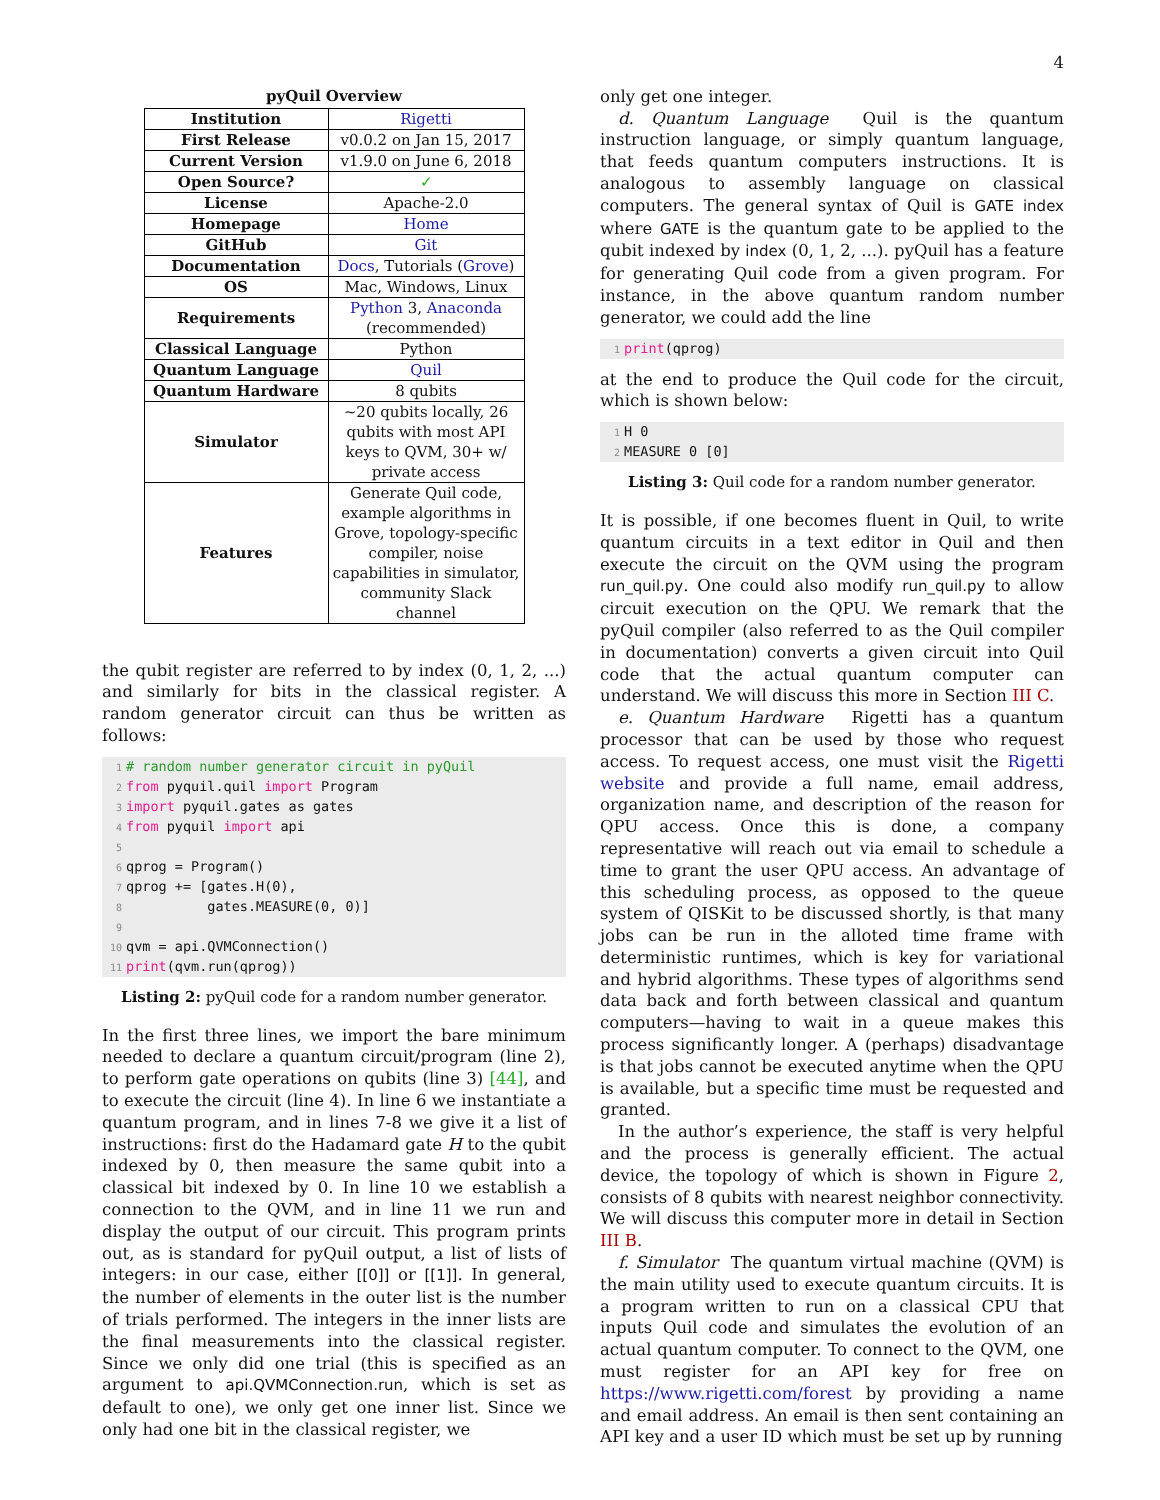4
pyQuil Overview
| Institution | Rigetti |
| First Release | v0.0.2 on Jan 15, 2017 |
| Current Version | v1.9.0 on June 6, 2018 |
| Open Source? | ✓ |
| License | Apache-2.0 |
| Homepage | Home |
| GitHub | Git |
| Documentation | Docs , Tutorials ( Grove ) |
| OS | Mac, Windows, Linux |
| Requirements | Python 3, Anaconda (recommended) |
| Classical Language | Python |
| Quantum Language | Quil |
| Quantum Hardware | 8 qubits |
| Simulator | ~20 qubits locally, 26 qubits with most API keys to QVM, 30+ w/ private access |
| Features | Generate Quil code, example algorithms in Grove, topology-specific compiler, noise capabilities in simulator, community Slack channel |
the qubit register are referred to by index (0, 1, 2, ...) and similarly for bits in the classical register. A random generator circuit can thus be written as follows:
1# random number generator circuit in pyQuil
2 from pyquil.quil import Program
3 import pyquil.gates as gates
4 from pyquil import api
5
6qprog = Program()
7qprog += [gates.H(0),
8          gates.MEASURE(0, 0)]
9
10qvm = api.QVMConnection()
11 print(qvm.run(qprog))
Listing 2: pyQuil code for a random number generator.
In the first three lines, we import the bare minimum needed to declare a quantum circuit/program (line 2), to perform gate operations on qubits (line 3) [44], and to execute the circuit (line 4). In line 6 we instantiate a quantum program, and in lines 7-8 we give it a list of instructions: first do the Hadamard gate H to the qubit indexed by 0, then measure the same qubit into a classical bit indexed by 0. In line 10 we establish a connection to the QVM, and in line 11 we run and display the output of our circuit. This program prints out, as is standard for pyQuil output, a list of lists of integers: in our case, either [[0]] or [[1]]. In general, the number of elements in the outer list is the number of trials performed. The integers in the inner lists are the final measurements into the classical register. Since we only did one trial (this is specified as an argument to api.QVMConnection.run, which is set as default to one), we only get one inner list. Since we only had one bit in the classical register, we
only get one integer.
d. Quantum Language Quil is the quantum instruction language, or simply quantum language, that feeds quantum computers instructions. It is analogous to assembly language on classical computers. The general syntax of Quil is GATE index where GATE is the quantum gate to be applied to the qubit indexed by index (0, 1, 2, ...). pyQuil has a feature for generating Quil code from a given program. For instance, in the above quantum random number generator, we could add the line
1 print(qprog)
at the end to produce the Quil code for the circuit, which is shown below:
1 H 0
2 MEASURE 0 [0]
Listing 3: Quil code for a random number generator.
It is possible, if one becomes fluent in Quil, to write quantum circuits in a text editor in Quil and then execute the circuit on the QVM using the program run_quil.py. One could also modify run_quil.py to allow circuit execution on the QPU. We remark that the pyQuil compiler (also referred to as the Quil compiler in documentation) converts a given circuit into Quil code that the actual quantum computer can understand. We will discuss this more in Section III C.
e. Quantum Hardware Rigetti has a quantum processor that can be used by those who request access. To request access, one must visit the Rigetti website and provide a full name, email address, organization name, and description of the reason for QPU access. Once this is done, a company representative will reach out via email to schedule a time to grant the user QPU access. An advantage of this scheduling process, as opposed to the queue system of QISKit to be discussed shortly, is that many jobs can be run in the alloted time frame with deterministic runtimes, which is key for variational and hybrid algorithms. These types of algorithms send data back and forth between classical and quantum computers—having to wait in a queue makes this process significantly longer. A (perhaps) disadvantage is that jobs cannot be executed anytime when the QPU is available, but a specific time must be requested and granted.
In the author’s experience, the staff is very helpful and the process is generally efficient. The actual device, the topology of which is shown in Figure 2, consists of 8 qubits with nearest neighbor connectivity. We will discuss this computer more in detail in Section III B.
f. Simulator The quantum virtual machine (QVM) is the main utility used to execute quantum circuits. It is a program written to run on a classical CPU that inputs Quil code and simulates the evolution of an actual quantum computer. To connect to the QVM, one must register for an API key for free on https://www.rigetti.com/forest by providing a name and email address. An email is then sent containing an API key and a user ID which must be set up by running